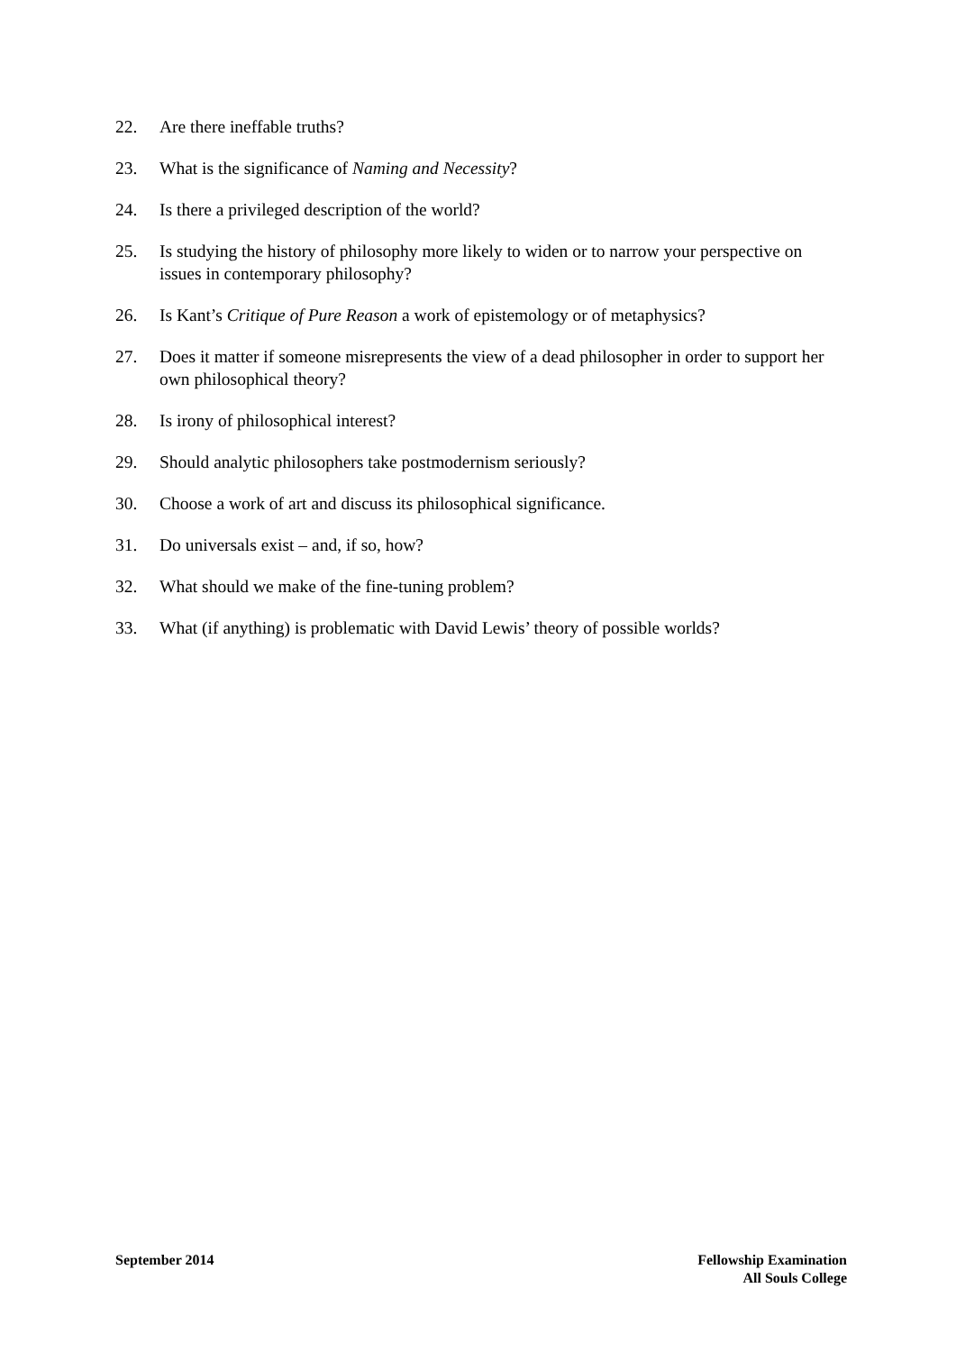22. Are there ineffable truths?
23. What is the significance of Naming and Necessity?
24. Is there a privileged description of the world?
25. Is studying the history of philosophy more likely to widen or to narrow your perspective on issues in contemporary philosophy?
26. Is Kant’s Critique of Pure Reason a work of epistemology or of metaphysics?
27. Does it matter if someone misrepresents the view of a dead philosopher in order to support her own philosophical theory?
28. Is irony of philosophical interest?
29. Should analytic philosophers take postmodernism seriously?
30. Choose a work of art and discuss its philosophical significance.
31. Do universals exist – and, if so, how?
32. What should we make of the fine-tuning problem?
33. What (if anything) is problematic with David Lewis’ theory of possible worlds?
September 2014 Fellowship Examination
All Souls College